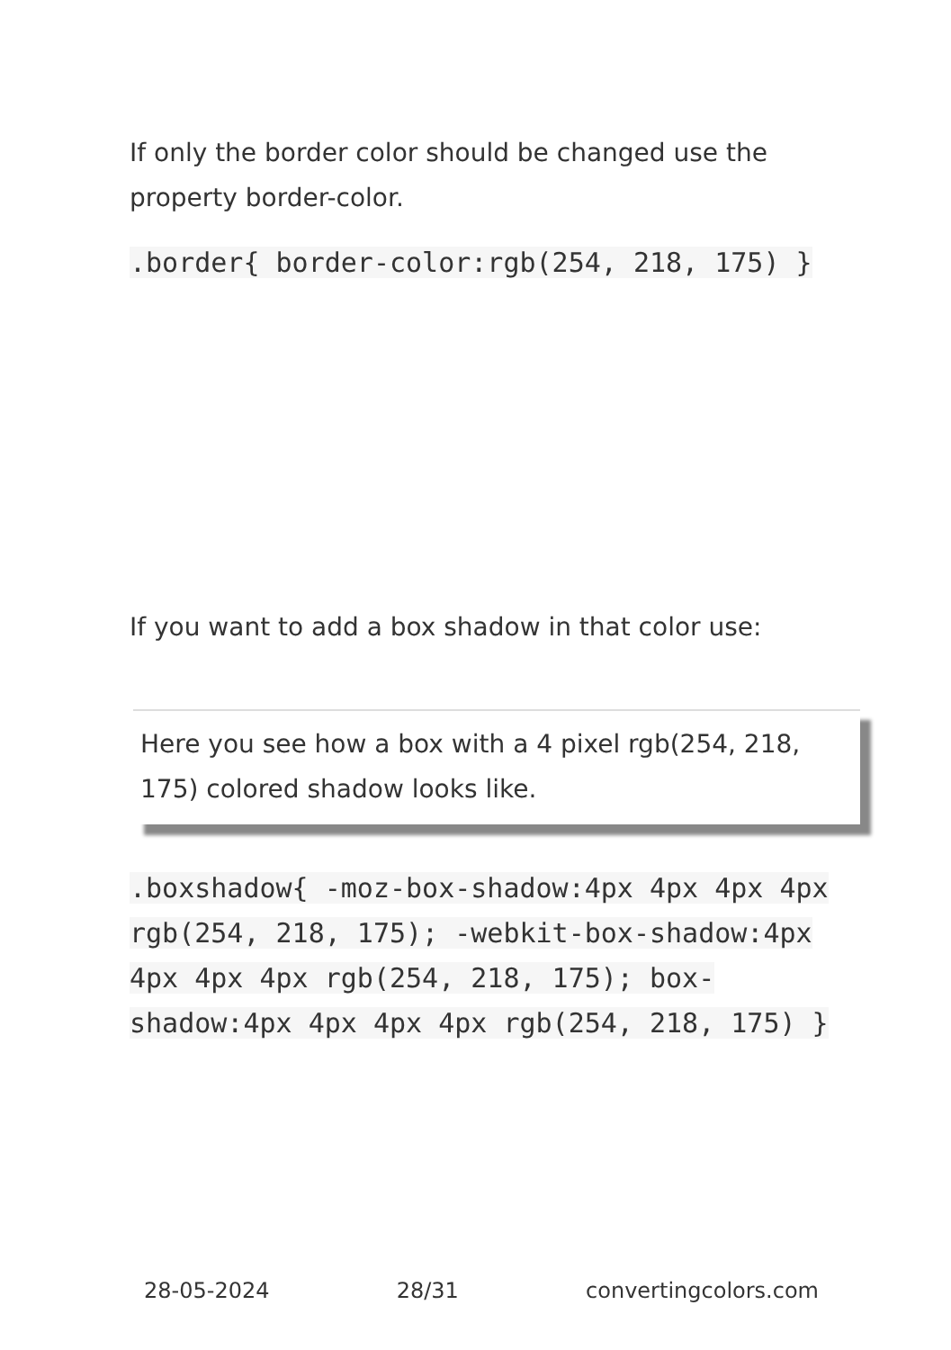If only the border color should be changed use the property border-color.
.border{ border-color:rgb(254, 218, 175) }
If you want to add a box shadow in that color use:
Here you see how a box with a 4 pixel rgb(254, 218, 175) colored shadow looks like.
.boxshadow{ -moz-box-shadow:4px 4px 4px 4px rgb(254, 218, 175); -webkit-box-shadow:4px 4px 4px 4px rgb(254, 218, 175); box-shadow:4px 4px 4px 4px rgb(254, 218, 175) }
28-05-2024 28/31 convertingcolors.com